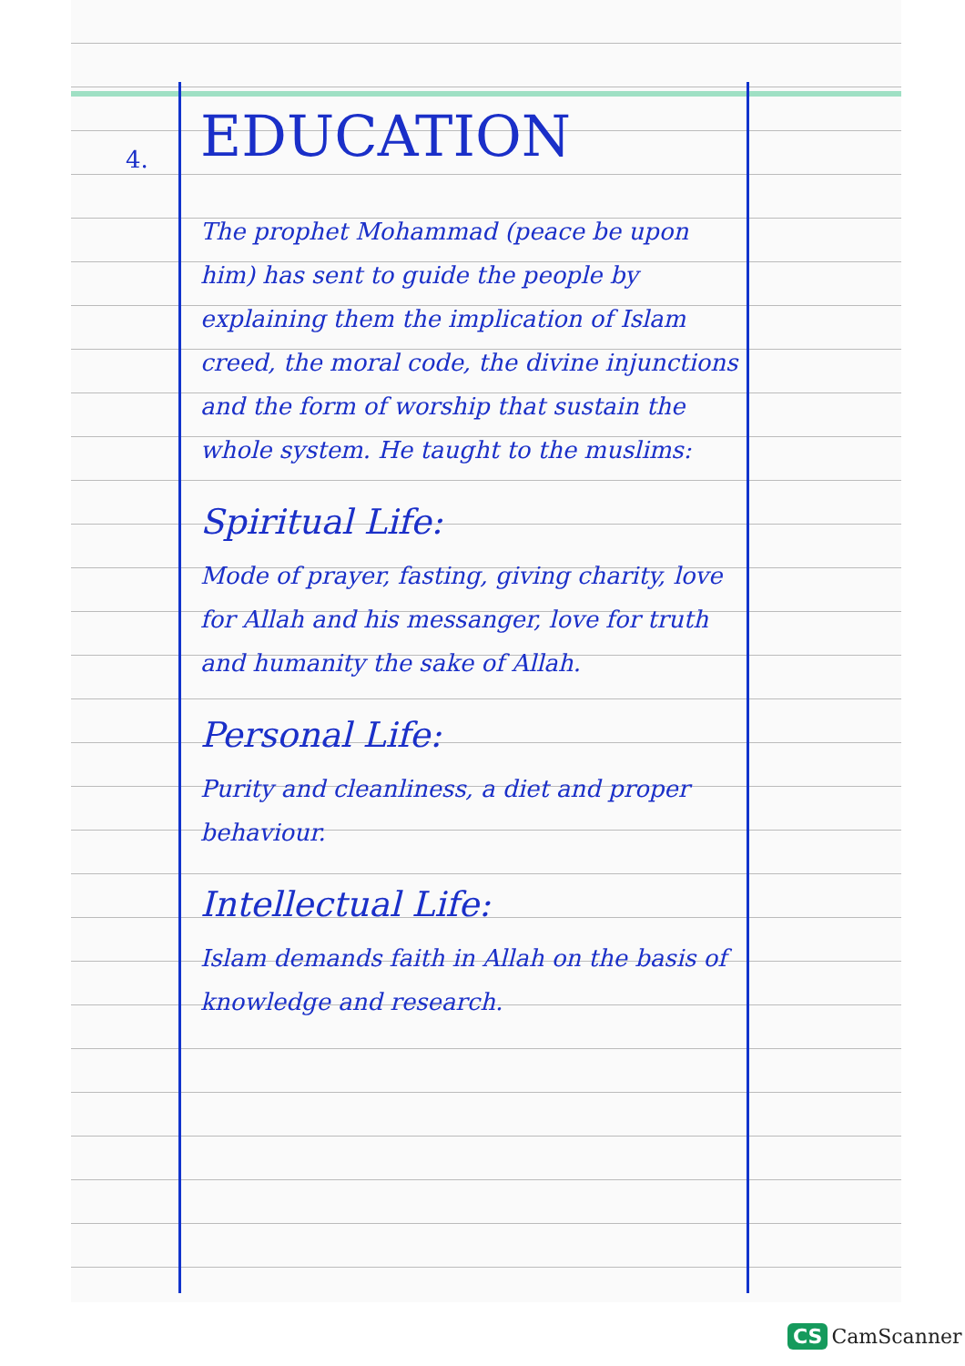4.
EDUCATION
The prophet Mohammad (peace be upon him) has sent to guide the people by explaining them the implication of Islam creed, the moral code, the divine injunctions and the form of worship that sustain the whole system. He taught to the muslims:
Spiritual Life:
Mode of prayer, fasting, giving charity, love for Allah and his messanger, love for truth and humanity the sake of Allah.
Personal Life:
Purity and cleanliness, a diet and proper behaviour.
Intellectual Life:
Islam demands faith in Allah on the basis of knowledge and research.
CS CamScanner